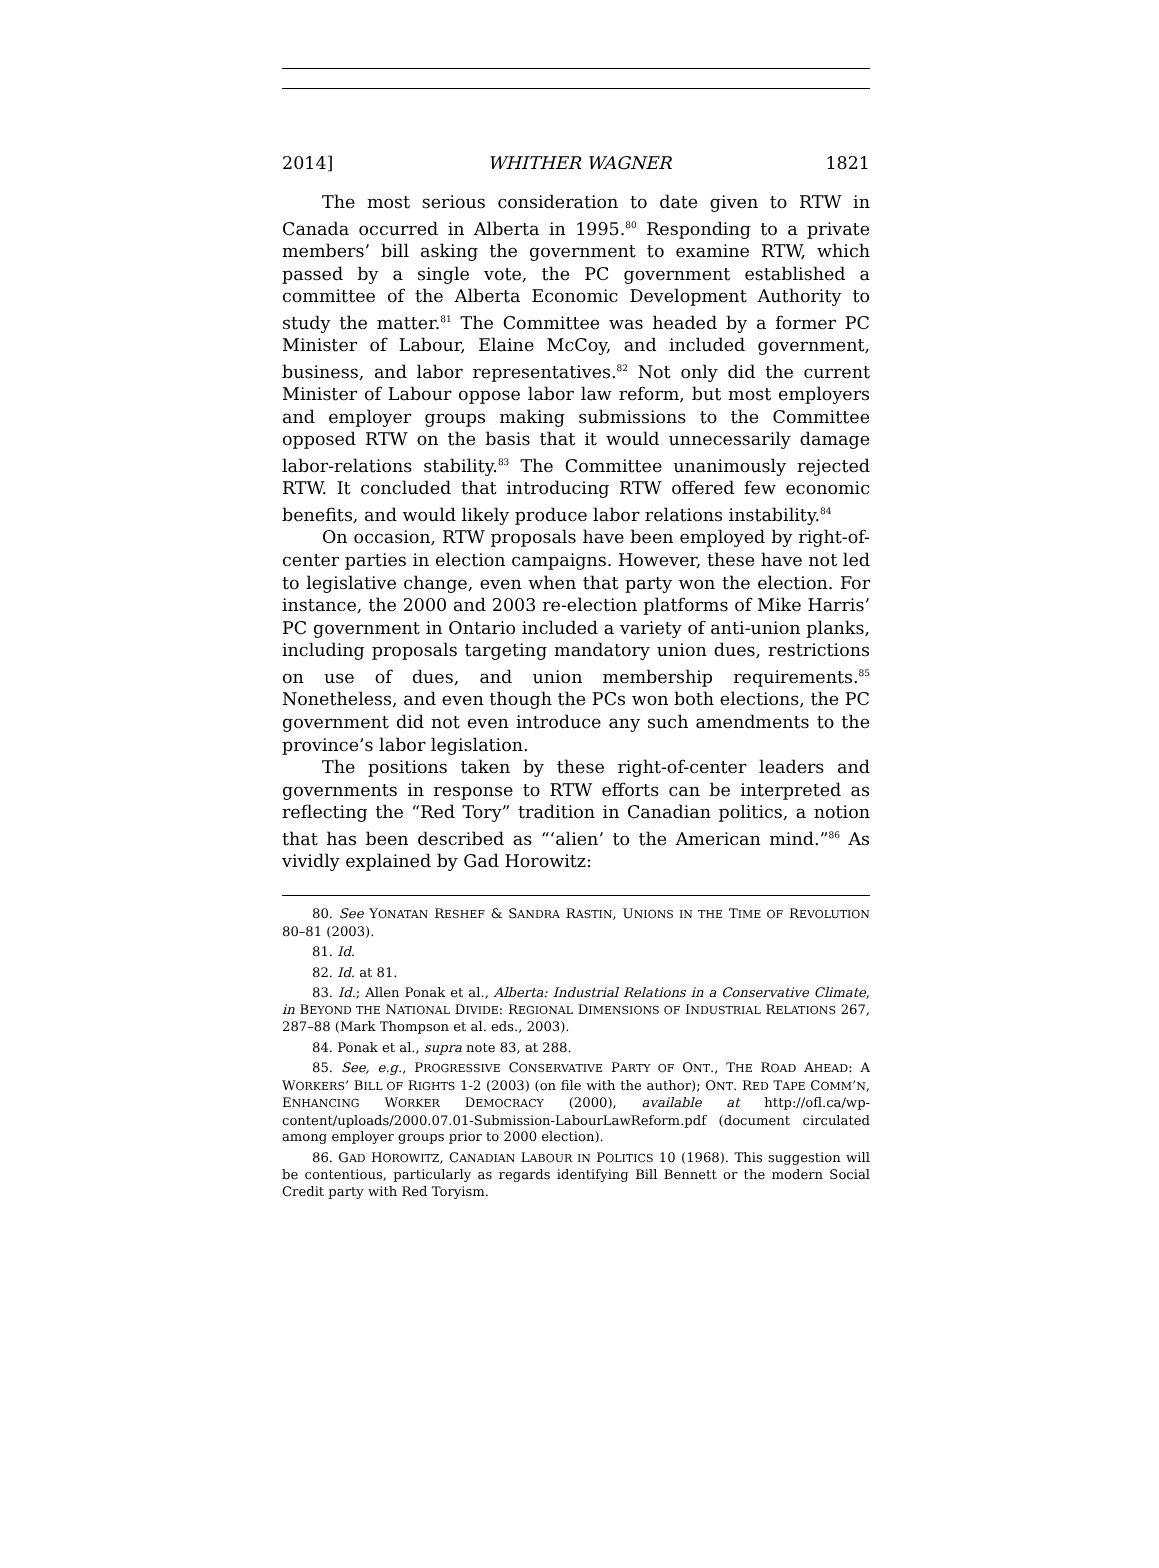2014] WHITHER WAGNER 1821
The most serious consideration to date given to RTW in Canada occurred in Alberta in 1995.<sup>80</sup> Responding to a private members’ bill asking the government to examine RTW, which passed by a single vote, the PC government established a committee of the Alberta Economic Development Authority to study the matter.<sup>81</sup> The Committee was headed by a former PC Minister of Labour, Elaine McCoy, and included government, business, and labor representatives.<sup>82</sup> Not only did the current Minister of Labour oppose labor law reform, but most employers and employer groups making submissions to the Committee opposed RTW on the basis that it would unnecessarily damage labor-relations stability.<sup>83</sup> The Committee unanimously rejected RTW. It concluded that introducing RTW offered few economic benefits, and would likely produce labor relations instability.<sup>84</sup>
On occasion, RTW proposals have been employed by right-of-center parties in election campaigns. However, these have not led to legislative change, even when that party won the election. For instance, the 2000 and 2003 re-election platforms of Mike Harris’ PC government in Ontario included a variety of anti-union planks, including proposals targeting mandatory union dues, restrictions on use of dues, and union membership requirements.<sup>85</sup> Nonetheless, and even though the PCs won both elections, the PC government did not even introduce any such amendments to the province’s labor legislation.
The positions taken by these right-of-center leaders and governments in response to RTW efforts can be interpreted as reflecting the “Red Tory” tradition in Canadian politics, a notion that has been described as “‘alien’ to the American mind.”<sup>86</sup> As vividly explained by Gad Horowitz:
80. See YONATAN RESHEF & SANDRA RASTIN, UNIONS IN THE TIME OF REVOLUTION 80–81 (2003).
81. Id.
82. Id. at 81.
83. Id.; Allen Ponak et al., Alberta: Industrial Relations in a Conservative Climate, in BEYOND THE NATIONAL DIVIDE: REGIONAL DIMENSIONS OF INDUSTRIAL RELATIONS 267, 287–88 (Mark Thompson et al. eds., 2003).
84. Ponak et al., supra note 83, at 288.
85. See, e.g., PROGRESSIVE CONSERVATIVE PARTY OF ONT., THE ROAD AHEAD: A WORKERS’ BILL OF RIGHTS 1-2 (2003) (on file with the author); ONT. RED TAPE COMM’N, ENHANCING WORKER DEMOCRACY (2000), available at http://ofl.ca/wp-content/uploads/2000.07.01-Submission-LabourLawReform.pdf (document circulated among employer groups prior to 2000 election).
86. GAD HOROWITZ, CANADIAN LABOUR IN POLITICS 10 (1968). This suggestion will be contentious, particularly as regards identifying Bill Bennett or the modern Social Credit party with Red Toryism.